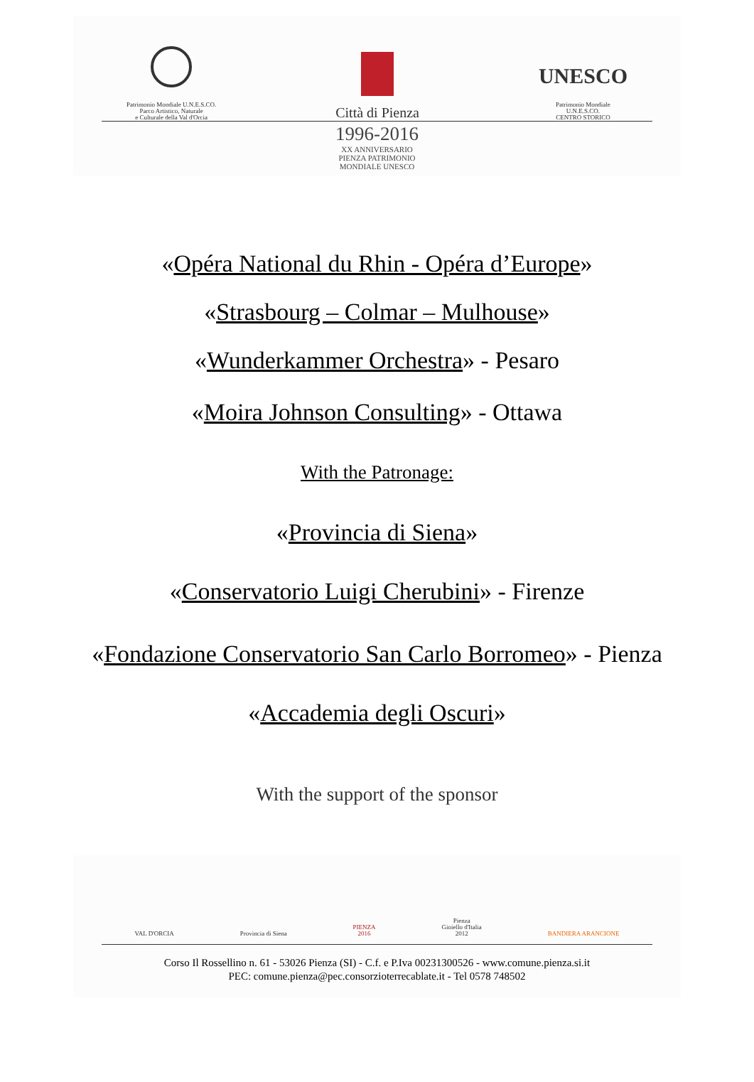Patrimonio Mondiale U.N.E.S.CO.
Parco Artistico, Naturale
e Culturale della Val d'Orcia
Città di Pienza
UNESCO
Patrimonio Mondiale
U.N.E.S.CO.
CENTRO STORICO
1996-2016
XX ANNIVERSARIO
PIENZA PATRIMONIO
MONDIALE UNESCO
«Opéra National du Rhin - Opéra d’Europe»
«Strasbourg – Colmar – Mulhouse»
«Wunderkammer Orchestra» - Pesaro
«Moira Johnson Consulting» - Ottawa
With the Patronage:
«Provincia di Siena»
«Conservatorio Luigi Cherubini» - Firenze
«Fondazione Conservatorio San Carlo Borromeo» - Pienza
«Accademia degli Oscuri»
With the support of the sponsor
VAL D'ORCIA
Provincia di Siena
PIENZA
2016
Pienza
Gioiello d'Italia
2012
BANDIERA ARANCIONE
Corso Il Rossellino n. 61 - 53026 Pienza (SI) - C.f. e P.Iva 00231300526 - www.comune.pienza.si.it
PEC: comune.pienza@pec.consorzioterrecablate.it - Tel 0578 748502